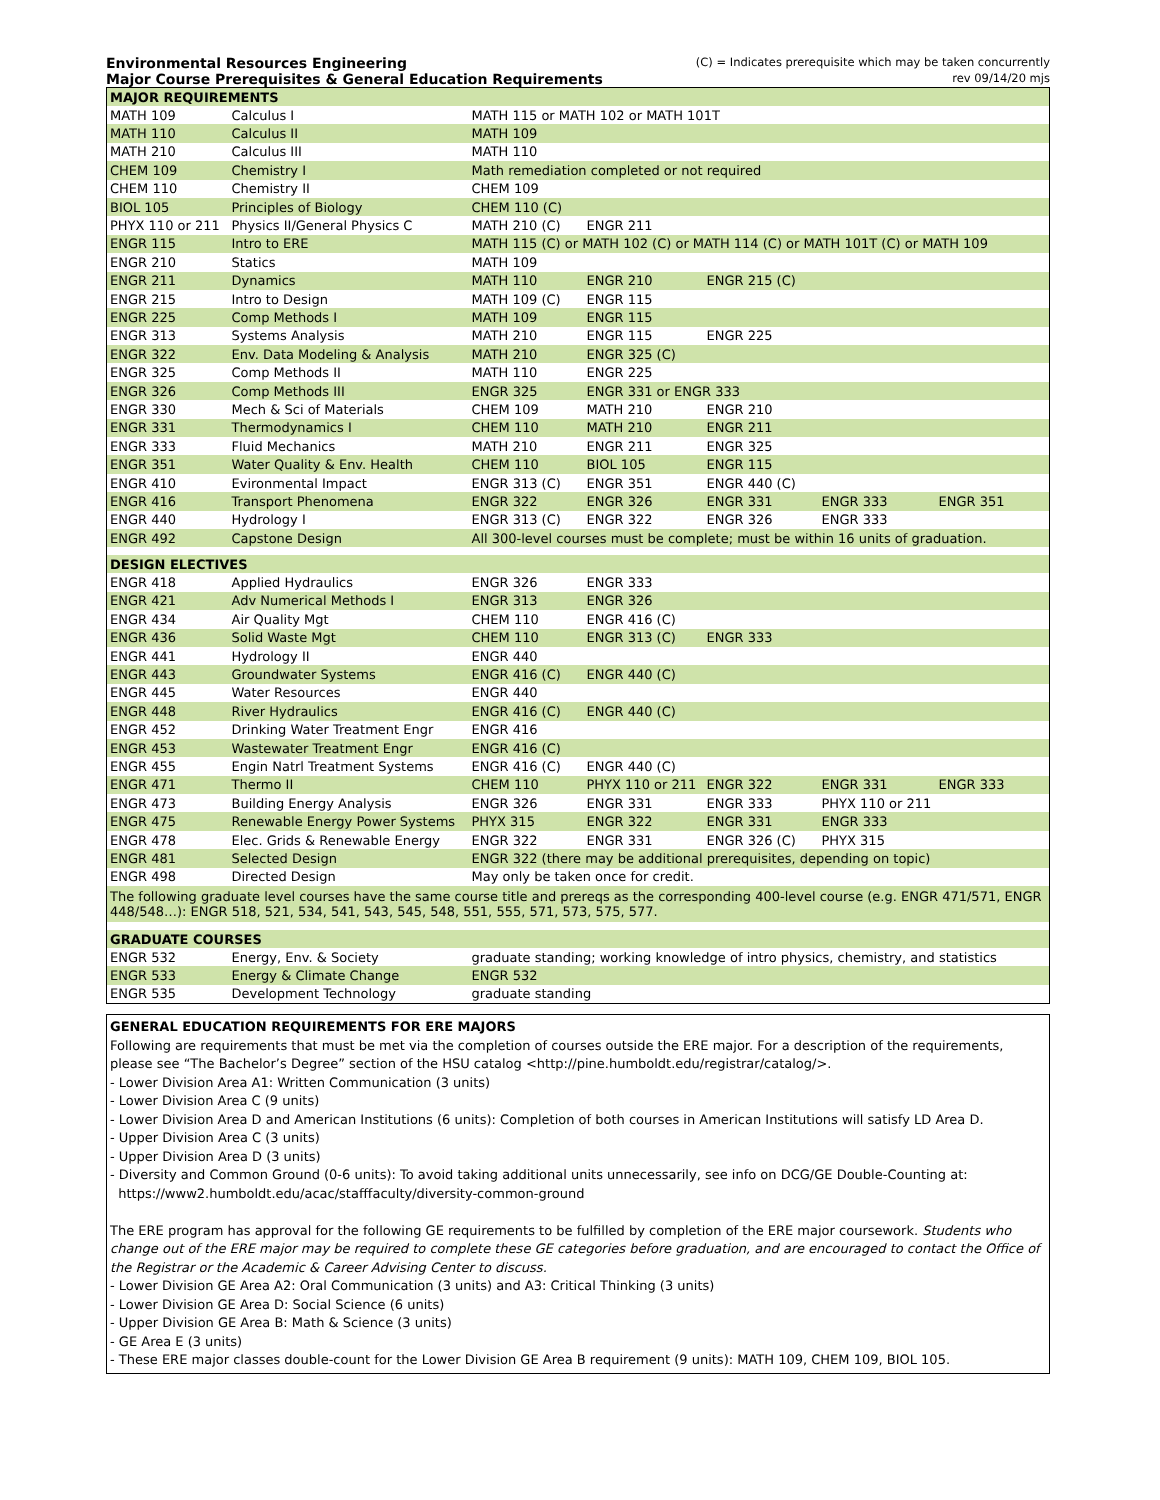Environmental Resources Engineering (C) = Indicates prerequisite which may be taken concurrently
Major Course Prerequisites & General Education Requirements rev 09/14/20 mjs
| MAJOR REQUIREMENTS | | | | | | |
| --- | --- | --- | --- | --- | --- | --- |
| MATH 109 | Calculus I | MATH 115 or MATH 102 or MATH 101T | | | | |
| MATH 110 | Calculus II | MATH 109 | | | | |
| MATH 210 | Calculus III | MATH 110 | | | | |
| CHEM 109 | Chemistry I | Math remediation completed or not required | | | | |
| CHEM 110 | Chemistry II | CHEM 109 | | | | |
| BIOL 105 | Principles of Biology | CHEM 110 (C) | | | | |
| PHYX 110 or 211 | Physics II/General Physics C | MATH 210 (C) | ENGR 211 | | | |
| ENGR 115 | Intro to ERE | MATH 115 (C) or MATH 102 (C) or MATH 114 (C) or MATH 101T (C) or MATH 109 | | | | |
| ENGR 210 | Statics | MATH 109 | | | | |
| ENGR 211 | Dynamics | MATH 110 | ENGR 210 | ENGR 215 (C) | | |
| ENGR 215 | Intro to Design | MATH 109 (C) | ENGR 115 | | | |
| ENGR 225 | Comp Methods I | MATH 109 | ENGR 115 | | | |
| ENGR 313 | Systems Analysis | MATH 210 | ENGR 115 | ENGR 225 | | |
| ENGR 322 | Env. Data Modeling & Analysis | MATH 210 | ENGR 325 (C) | | | |
| ENGR 325 | Comp Methods II | MATH 110 | ENGR 225 | | | |
| ENGR 326 | Comp Methods III | ENGR 325 | ENGR 331 or ENGR 333 | | | |
| ENGR 330 | Mech & Sci of Materials | CHEM 109 | MATH 210 | ENGR 210 | | |
| ENGR 331 | Thermodynamics I | CHEM 110 | MATH 210 | ENGR 211 | | |
| ENGR 333 | Fluid Mechanics | MATH 210 | ENGR 211 | ENGR 325 | | |
| ENGR 351 | Water Quality & Env. Health | CHEM 110 | BIOL 105 | ENGR 115 | | |
| ENGR 410 | Evironmental Impact | ENGR 313 (C) | ENGR 351 | ENGR 440 (C) | | |
| ENGR 416 | Transport Phenomena | ENGR 322 | ENGR 326 | ENGR 331 | ENGR 333 | ENGR 351 |
| ENGR 440 | Hydrology I | ENGR 313 (C) | ENGR 322 | ENGR 326 | ENGR 333 | |
| ENGR 492 | Capstone Design | All 300-level courses must be complete; must be within 16 units of graduation. | | | | |
| DESIGN ELECTIVES | | | | | | |
| ENGR 418 | Applied Hydraulics | ENGR 326 | ENGR 333 | | | |
| ENGR 421 | Adv Numerical Methods I | ENGR 313 | ENGR 326 | | | |
| ENGR 434 | Air Quality Mgt | CHEM 110 | ENGR 416 (C) | | | |
| ENGR 436 | Solid Waste Mgt | CHEM 110 | ENGR 313 (C) | ENGR 333 | | |
| ENGR 441 | Hydrology II | ENGR 440 | | | | |
| ENGR 443 | Groundwater Systems | ENGR 416 (C) | ENGR 440 (C) | | | |
| ENGR 445 | Water Resources | ENGR 440 | | | | |
| ENGR 448 | River Hydraulics | ENGR 416 (C) | ENGR 440 (C) | | | |
| ENGR 452 | Drinking Water Treatment Engr | ENGR 416 | | | | |
| ENGR 453 | Wastewater Treatment Engr | ENGR 416 (C) | | | | |
| ENGR 455 | Engin Natrl Treatment Systems | ENGR 416 (C) | ENGR 440 (C) | | | |
| ENGR 471 | Thermo II | CHEM 110 | PHYX 110 or 211 | ENGR 322 | ENGR 331 | ENGR 333 |
| ENGR 473 | Building Energy Analysis | ENGR 326 | ENGR 331 | ENGR 333 | PHYX 110 or 211 | |
| ENGR 475 | Renewable Energy Power Systems | PHYX 315 | ENGR 322 | ENGR 331 | ENGR 333 | |
| ENGR 478 | Elec. Grids & Renewable Energy | ENGR 322 | ENGR 331 | ENGR 326 (C) | PHYX 315 | |
| ENGR 481 | Selected Design | ENGR 322 (there may be additional prerequisites, depending on topic) | | | | |
| ENGR 498 | Directed Design | May only be taken once for credit. | | | | |
| The following graduate level courses have the same course title and prereqs as the corresponding 400-level course (e.g. ENGR 471/571, ENGR 448/548…): ENGR 518, 521, 534, 541, 543, 545, 548, 551, 555, 571, 573, 575, 577. | | | | | | |
| GRADUATE COURSES | | | | | | |
| ENGR 532 | Energy, Env. & Society | graduate standing; working knowledge of intro physics, chemistry, and statistics | | | | |
| ENGR 533 | Energy & Climate Change | ENGR 532 | | | | |
| ENGR 535 | Development Technology | graduate standing | | | | |
GENERAL EDUCATION REQUIREMENTS FOR ERE MAJORS
Following are requirements that must be met via the completion of courses outside the ERE major. For a description of the requirements, please see “The Bachelor’s Degree” section of the HSU catalog <http://pine.humboldt.edu/registrar/catalog/>.
- Lower Division Area A1: Written Communication (3 units)
- Lower Division Area C (9 units)
- Lower Division Area D and American Institutions (6 units): Completion of both courses in American Institutions will satisfy LD Area D.
- Upper Division Area C (3 units)
- Upper Division Area D (3 units)
- Diversity and Common Ground (0-6 units): To avoid taking additional units unnecessarily, see info on DCG/GE Double-Counting at:
https://www2.humboldt.edu/acac/stafffaculty/diversity-common-ground
The ERE program has approval for the following GE requirements to be fulfilled by completion of the ERE major coursework. Students who change out of the ERE major may be required to complete these GE categories before graduation, and are encouraged to contact the Office of the Registrar or the Academic & Career Advising Center to discuss.
- Lower Division GE Area A2: Oral Communication (3 units) and A3: Critical Thinking (3 units)
- Lower Division GE Area D: Social Science (6 units)
- Upper Division GE Area B: Math & Science (3 units)
- GE Area E (3 units)
- These ERE major classes double-count for the Lower Division GE Area B requirement (9 units): MATH 109, CHEM 109, BIOL 105.